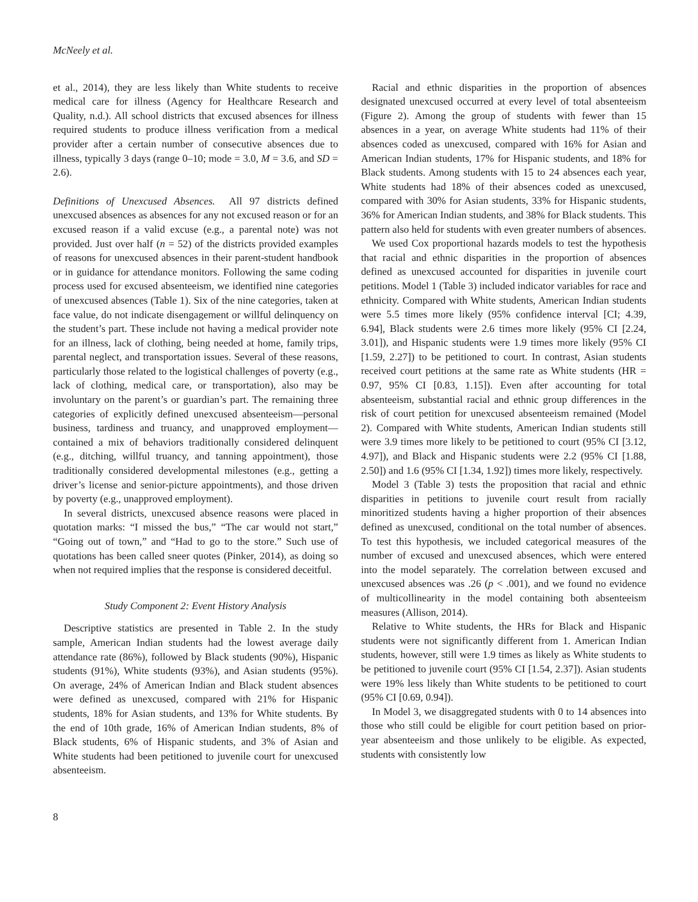McNeely et al.
et al., 2014), they are less likely than White students to receive medical care for illness (Agency for Healthcare Research and Quality, n.d.). All school districts that excused absences for illness required students to produce illness verification from a medical provider after a certain number of consecutive absences due to illness, typically 3 days (range 0–10; mode = 3.0, M = 3.6, and SD = 2.6).
Definitions of Unexcused Absences. All 97 districts defined unexcused absences as absences for any not excused reason or for an excused reason if a valid excuse (e.g., a parental note) was not provided. Just over half (n = 52) of the districts provided examples of reasons for unexcused absences in their parent-student handbook or in guidance for attendance monitors. Following the same coding process used for excused absenteeism, we identified nine categories of unexcused absences (Table 1). Six of the nine categories, taken at face value, do not indicate disengagement or willful delinquency on the student’s part. These include not having a medical provider note for an illness, lack of clothing, being needed at home, family trips, parental neglect, and transportation issues. Several of these reasons, particularly those related to the logistical challenges of poverty (e.g., lack of clothing, medical care, or transportation), also may be involuntary on the parent’s or guardian’s part. The remaining three categories of explicitly defined unexcused absenteeism—personal business, tardiness and truancy, and unapproved employment—contained a mix of behaviors traditionally considered delinquent (e.g., ditching, willful truancy, and tanning appointment), those traditionally considered developmental milestones (e.g., getting a driver’s license and senior-picture appointments), and those driven by poverty (e.g., unapproved employment).
In several districts, unexcused absence reasons were placed in quotation marks: “I missed the bus,” “The car would not start,” “Going out of town,” and “Had to go to the store.” Such use of quotations has been called sneer quotes (Pinker, 2014), as doing so when not required implies that the response is considered deceitful.
Study Component 2: Event History Analysis
Descriptive statistics are presented in Table 2. In the study sample, American Indian students had the lowest average daily attendance rate (86%), followed by Black students (90%), Hispanic students (91%), White students (93%), and Asian students (95%). On average, 24% of American Indian and Black student absences were defined as unexcused, compared with 21% for Hispanic students, 18% for Asian students, and 13% for White students. By the end of 10th grade, 16% of American Indian students, 8% of Black students, 6% of Hispanic students, and 3% of Asian and White students had been petitioned to juvenile court for unexcused absenteeism.
Racial and ethnic disparities in the proportion of absences designated unexcused occurred at every level of total absenteeism (Figure 2). Among the group of students with fewer than 15 absences in a year, on average White students had 11% of their absences coded as unexcused, compared with 16% for Asian and American Indian students, 17% for Hispanic students, and 18% for Black students. Among students with 15 to 24 absences each year, White students had 18% of their absences coded as unexcused, compared with 30% for Asian students, 33% for Hispanic students, 36% for American Indian students, and 38% for Black students. This pattern also held for students with even greater numbers of absences.
We used Cox proportional hazards models to test the hypothesis that racial and ethnic disparities in the proportion of absences defined as unexcused accounted for disparities in juvenile court petitions. Model 1 (Table 3) included indicator variables for race and ethnicity. Compared with White students, American Indian students were 5.5 times more likely (95% confidence interval [CI; 4.39, 6.94], Black students were 2.6 times more likely (95% CI [2.24, 3.01]), and Hispanic students were 1.9 times more likely (95% CI [1.59, 2.27]) to be petitioned to court. In contrast, Asian students received court petitions at the same rate as White students (HR = 0.97, 95% CI [0.83, 1.15]). Even after accounting for total absenteeism, substantial racial and ethnic group differences in the risk of court petition for unexcused absenteeism remained (Model 2). Compared with White students, American Indian students still were 3.9 times more likely to be petitioned to court (95% CI [3.12, 4.97]), and Black and Hispanic students were 2.2 (95% CI [1.88, 2.50]) and 1.6 (95% CI [1.34, 1.92]) times more likely, respectively.
Model 3 (Table 3) tests the proposition that racial and ethnic disparities in petitions to juvenile court result from racially minoritized students having a higher proportion of their absences defined as unexcused, conditional on the total number of absences. To test this hypothesis, we included categorical measures of the number of excused and unexcused absences, which were entered into the model separately. The correlation between excused and unexcused absences was .26 (p < .001), and we found no evidence of multicollinearity in the model containing both absenteeism measures (Allison, 2014).
Relative to White students, the HRs for Black and Hispanic students were not significantly different from 1. American Indian students, however, still were 1.9 times as likely as White students to be petitioned to juvenile court (95% CI [1.54, 2.37]). Asian students were 19% less likely than White students to be petitioned to court (95% CI [0.69, 0.94]).
In Model 3, we disaggregated students with 0 to 14 absences into those who still could be eligible for court petition based on prior-year absenteeism and those unlikely to be eligible. As expected, students with consistently low
8